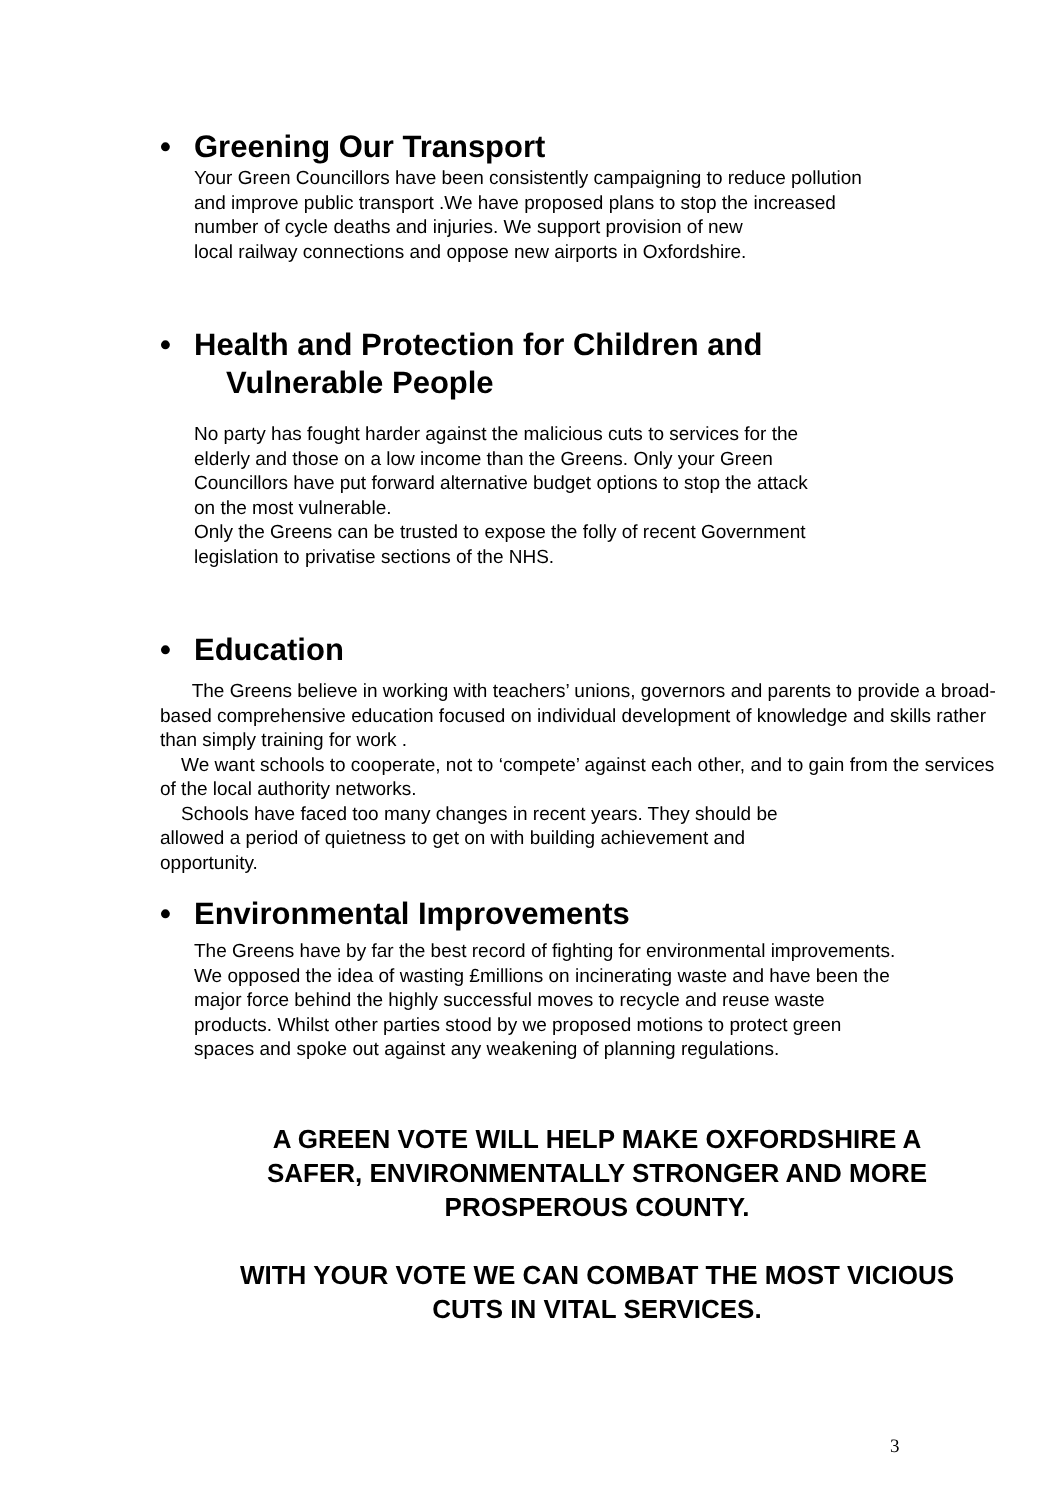• Greening Our Transport
Your Green Councillors have been consistently campaigning to reduce pollution
and improve public transport .We have proposed plans to stop the increased
number of cycle deaths and injuries. We support provision of new
local railway connections and oppose new airports in Oxfordshire.
• Health and Protection for Children and
Vulnerable People
No party has fought harder against the malicious cuts to services for the
elderly and those on a low income than the Greens. Only your Green
Councillors have put forward alternative budget options to stop the attack
on the most vulnerable.
Only the Greens can be trusted to expose the folly of recent Government
legislation to privatise sections of the NHS.
• Education
The Greens believe in working with teachers’ unions, governors and parents to provide a broad-based comprehensive education focused on individual development of knowledge and skills rather than simply training for work .
We want schools to cooperate, not to ‘compete’ against each other, and to gain from the services of the local authority networks.
Schools have faced too many changes in recent years. They should be
allowed a period of quietness to get on with building achievement and
opportunity.
• Environmental Improvements
The Greens have by far the best record of fighting for environmental improvements.
We opposed the idea of wasting £millions on incinerating waste and have been the
major force behind the highly successful moves to recycle and reuse waste
products. Whilst other parties stood by we proposed motions to protect green
spaces and spoke out against any weakening of planning regulations.
A GREEN VOTE WILL HELP MAKE OXFORDSHIRE A
SAFER, ENVIRONMENTALLY STRONGER AND MORE
PROSPEROUS COUNTY.
WITH YOUR VOTE WE CAN COMBAT THE MOST VICIOUS
CUTS IN VITAL SERVICES.
3